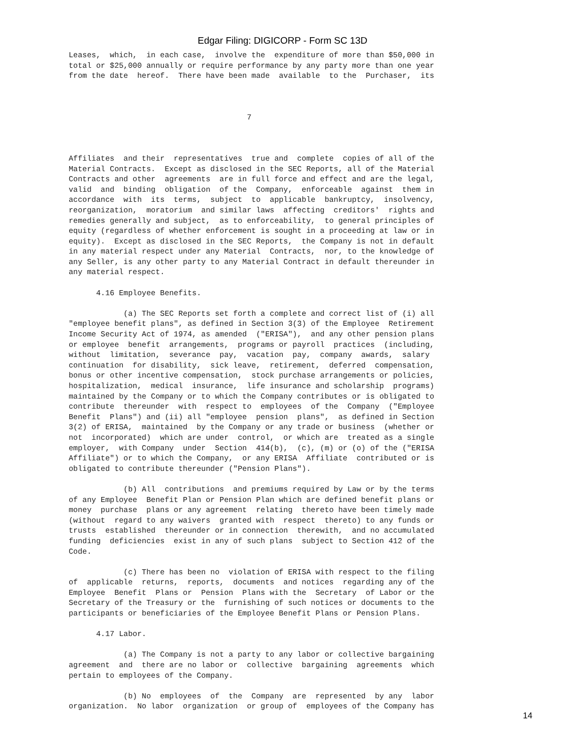Edgar Filing: DIGICORP - Form SC 13D
Leases,  which,  in each case,  involve the  expenditure of more than $50,000 in
total or $25,000 annually or require performance by any party more than one year
from the date  hereof.  There have been made  available  to the  Purchaser,  its



                                       7



Affiliates  and their  representatives  true and  complete  copies of all of the
Material Contracts.  Except as disclosed in the SEC Reports, all of the Material
Contracts and other  agreements  are in full force and effect and are the legal,
valid  and  binding  obligation  of the  Company,  enforceable  against  them in
accordance  with  its  terms,  subject  to  applicable  bankruptcy,  insolvency,
reorganization,  moratorium  and similar laws  affecting  creditors'  rights and
remedies generally and subject,  as to enforceability,  to general principles of
equity (regardless of whether enforcement is sought in a proceeding at law or in
equity).  Except as disclosed in the SEC Reports,  the Company is not in default
in any material respect under any Material  Contracts,  nor, to the knowledge of
any Seller, is any other party to any Material Contract in default thereunder in
any material respect.

      4.16 Employee Benefits.

            (a) The SEC Reports set forth a complete and correct list of (i) all
"employee benefit plans", as defined in Section 3(3) of the Employee  Retirement
Income Security Act of 1974, as amended  ("ERISA"),  and any other pension plans
or employee  benefit  arrangements,  programs or payroll  practices  (including,
without  limitation,  severance  pay,  vacation  pay,  company  awards,  salary
continuation  for disability,  sick leave,  retirement,  deferred  compensation,
bonus or other incentive compensation,  stock purchase arrangements or policies,
hospitalization,  medical  insurance,  life insurance and scholarship  programs)
maintained by the Company or to which the Company contributes or is obligated to
contribute  thereunder  with  respect to  employees  of the  Company  ("Employee
Benefit  Plans") and (ii) all "employee  pension  plans",  as defined in Section
3(2) of ERISA,  maintained  by the Company or any trade or business  (whether or
not  incorporated)  which are under  control,  or which are  treated as a single
employer,  with Company  under  Section  414(b),  (c), (m) or (o) of the ("ERISA
Affiliate") or to which the Company,  or any ERISA  Affiliate  contributed or is
obligated to contribute thereunder ("Pension Plans").

            (b) All  contributions  and premiums required by Law or by the terms
of any Employee  Benefit Plan or Pension Plan which are defined benefit plans or
money  purchase  plans or any agreement  relating  thereto have been timely made
(without  regard to any waivers  granted with  respect  thereto) to any funds or
trusts  established  thereunder or in connection  therewith,  and no accumulated
funding  deficiencies  exist in any of such plans  subject to Section 412 of the
Code.

            (c) There has been no  violation of ERISA with respect to the filing
of  applicable  returns,  reports,  documents  and notices  regarding any of the
Employee  Benefit  Plans or  Pension  Plans with the  Secretary  of Labor or the
Secretary of the Treasury or the  furnishing of such notices or documents to the
participants or beneficiaries of the Employee Benefit Plans or Pension Plans.

      4.17 Labor.

            (a) The Company is not a party to any labor or collective bargaining
agreement  and  there are no labor or  collective  bargaining  agreements  which
pertain to employees of the Company.

            (b) No  employees  of  the  Company  are  represented  by any  labor
organization.  No labor  organization  or group of  employees of the Company has
14